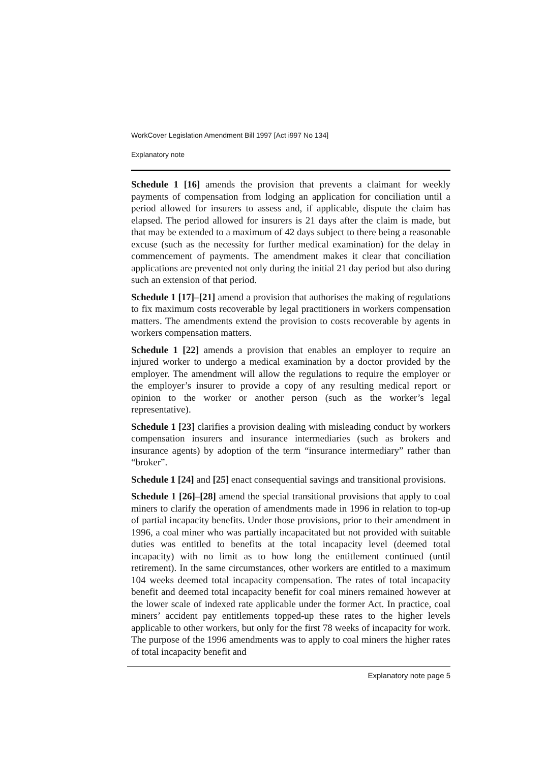WorkCover Legislation Amendment Bill 1997 [Act i997 No 134]
Explanatory note
Schedule 1 [16] amends the provision that prevents a claimant for weekly payments of compensation from lodging an application for conciliation until a period allowed for insurers to assess and, if applicable, dispute the claim has elapsed. The period allowed for insurers is 21 days after the claim is made, but that may be extended to a maximum of 42 days subject to there being a reasonable excuse (such as the necessity for further medical examination) for the delay in commencement of payments. The amendment makes it clear that conciliation applications are prevented not only during the initial 21 day period but also during such an extension of that period.
Schedule 1 [17]–[21] amend a provision that authorises the making of regulations to fix maximum costs recoverable by legal practitioners in workers compensation matters. The amendments extend the provision to costs recoverable by agents in workers compensation matters.
Schedule 1 [22] amends a provision that enables an employer to require an injured worker to undergo a medical examination by a doctor provided by the employer. The amendment will allow the regulations to require the employer or the employer’s insurer to provide a copy of any resulting medical report or opinion to the worker or another person (such as the worker’s legal representative).
Schedule 1 [23] clarifies a provision dealing with misleading conduct by workers compensation insurers and insurance intermediaries (such as brokers and insurance agents) by adoption of the term “insurance intermediary” rather than “broker”.
Schedule 1 [24] and [25] enact consequential savings and transitional provisions.
Schedule 1 [26]–[28] amend the special transitional provisions that apply to coal miners to clarify the operation of amendments made in 1996 in relation to top-up of partial incapacity benefits. Under those provisions, prior to their amendment in 1996, a coal miner who was partially incapacitated but not provided with suitable duties was entitled to benefits at the total incapacity level (deemed total incapacity) with no limit as to how long the entitlement continued (until retirement). In the same circumstances, other workers are entitled to a maximum 104 weeks deemed total incapacity compensation. The rates of total incapacity benefit and deemed total incapacity benefit for coal miners remained however at the lower scale of indexed rate applicable under the former Act. In practice, coal miners’ accident pay entitlements topped-up these rates to the higher levels applicable to other workers, but only for the first 78 weeks of incapacity for work. The purpose of the 1996 amendments was to apply to coal miners the higher rates of total incapacity benefit and
Explanatory note page 5